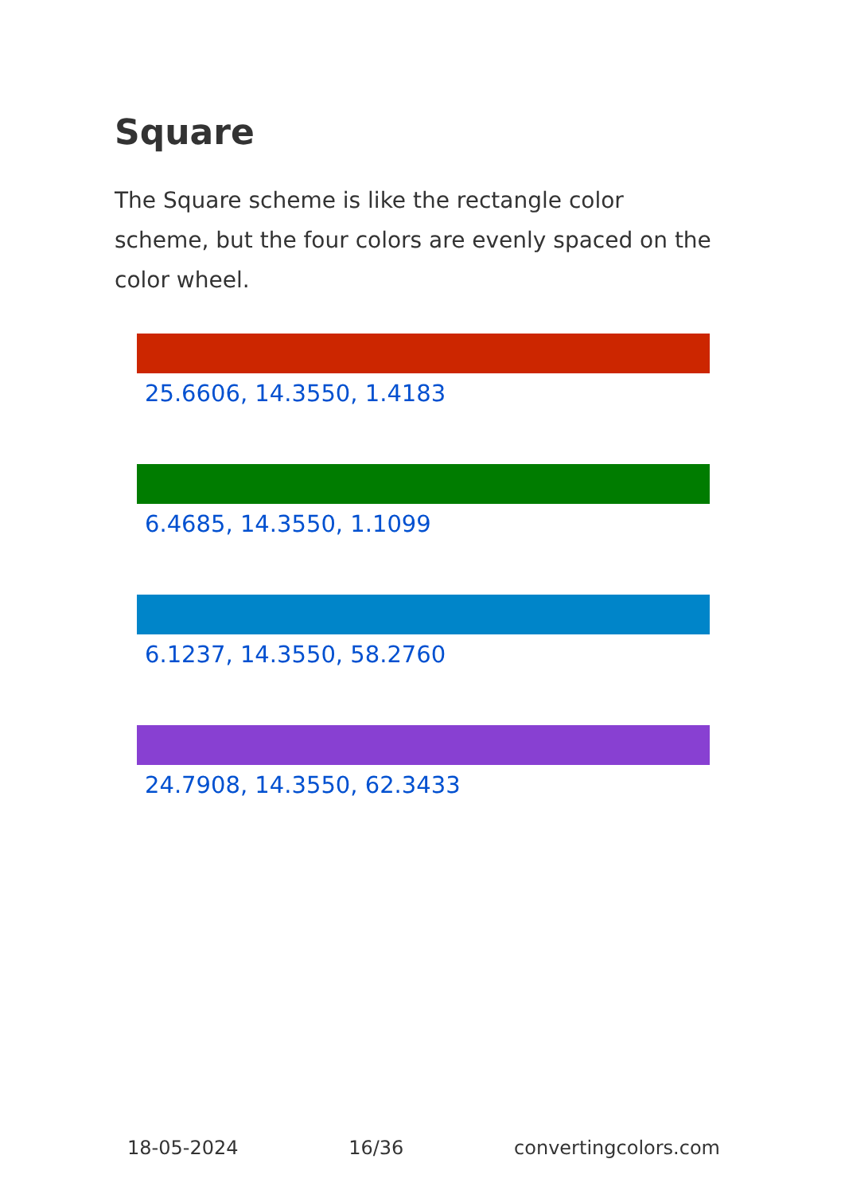Square
The Square scheme is like the rectangle color scheme, but the four colors are evenly spaced on the color wheel.
25.6606, 14.3550, 1.4183
6.4685, 14.3550, 1.1099
6.1237, 14.3550, 58.2760
24.7908, 14.3550, 62.3433
18-05-2024 16/36 convertingcolors.com